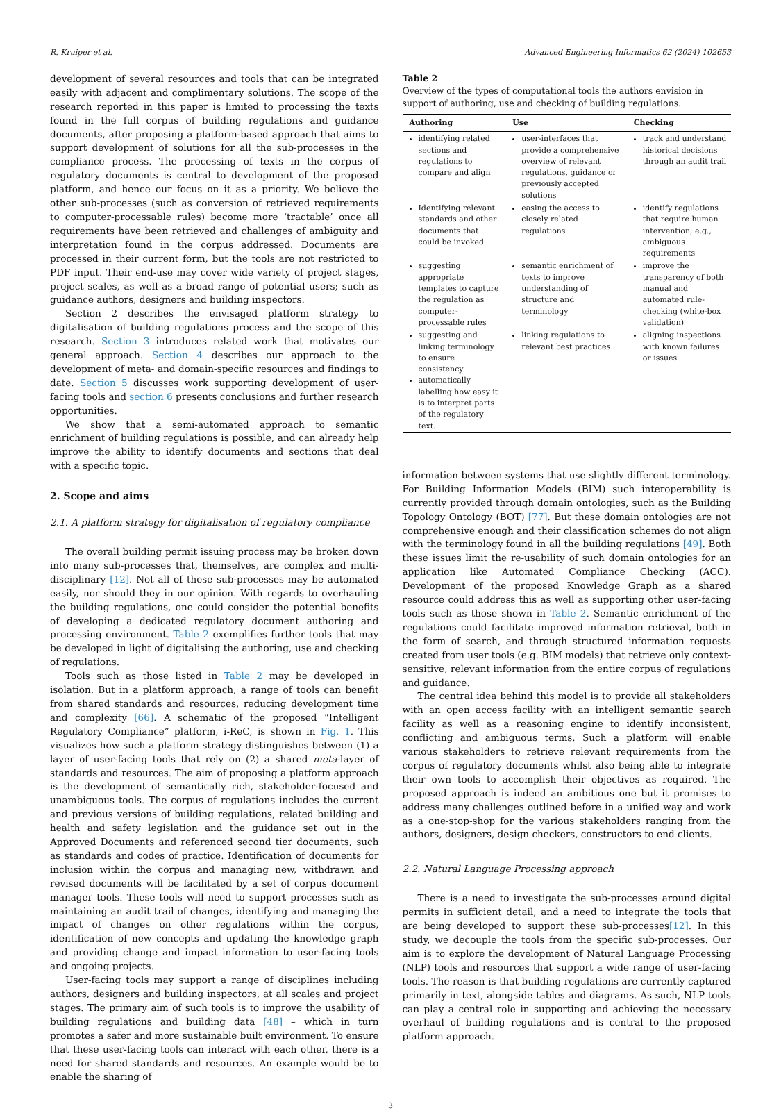R. Kruiper et al. Advanced Engineering Informatics 62 (2024) 102653
development of several resources and tools that can be integrated easily with adjacent and complimentary solutions. The scope of the research reported in this paper is limited to processing the texts found in the full corpus of building regulations and guidance documents, after proposing a platform-based approach that aims to support development of solutions for all the sub-processes in the compliance process. The processing of texts in the corpus of regulatory documents is central to development of the proposed platform, and hence our focus on it as a priority. We believe the other sub-processes (such as conversion of retrieved requirements to computer-processable rules) become more ‘tractable’ once all requirements have been retrieved and challenges of ambiguity and interpretation found in the corpus addressed. Documents are processed in their current form, but the tools are not restricted to PDF input. Their end-use may cover wide variety of project stages, project scales, as well as a broad range of potential users; such as guidance authors, designers and building inspectors.
Section 2 describes the envisaged platform strategy to digitalisation of building regulations process and the scope of this research. Section 3 introduces related work that motivates our general approach. Section 4 describes our approach to the development of meta- and domain-specific resources and findings to date. Section 5 discusses work supporting development of user-facing tools and section 6 presents conclusions and further research opportunities.
We show that a semi-automated approach to semantic enrichment of building regulations is possible, and can already help improve the ability to identify documents and sections that deal with a specific topic.
2. Scope and aims
2.1. A platform strategy for digitalisation of regulatory compliance
The overall building permit issuing process may be broken down into many sub-processes that, themselves, are complex and multi-disciplinary [12]. Not all of these sub-processes may be automated easily, nor should they in our opinion. With regards to overhauling the building regulations, one could consider the potential benefits of developing a dedicated regulatory document authoring and processing environment. Table 2 exemplifies further tools that may be developed in light of digitalising the authoring, use and checking of regulations.
Tools such as those listed in Table 2 may be developed in isolation. But in a platform approach, a range of tools can benefit from shared standards and resources, reducing development time and complexity [66]. A schematic of the proposed “Intelligent Regulatory Compliance” platform, i-ReC, is shown in Fig. 1. This visualizes how such a platform strategy distinguishes between (1) a layer of user-facing tools that rely on (2) a shared meta-layer of standards and resources. The aim of proposing a platform approach is the development of semantically rich, stakeholder-focused and unambiguous tools. The corpus of regulations includes the current and previous versions of building regulations, related building and health and safety legislation and the guidance set out in the Approved Documents and referenced second tier documents, such as standards and codes of practice. Identification of documents for inclusion within the corpus and managing new, withdrawn and revised documents will be facilitated by a set of corpus document manager tools. These tools will need to support processes such as maintaining an audit trail of changes, identifying and managing the impact of changes on other regulations within the corpus, identification of new concepts and updating the knowledge graph and providing change and impact information to user-facing tools and ongoing projects.
User-facing tools may support a range of disciplines including authors, designers and building inspectors, at all scales and project stages. The primary aim of such tools is to improve the usability of building regulations and building data [48] – which in turn promotes a safer and more sustainable built environment. To ensure that these user-facing tools can interact with each other, there is a need for shared standards and resources. An example would be to enable the sharing of
Table 2
Overview of the types of computational tools the authors envision in support of authoring, use and checking of building regulations.
| Authoring | Use | Checking |
| --- | --- | --- |
| identifying related sections and regulations to compare and align | user-interfaces that provide a comprehensive overview of relevant regulations, guidance or previously accepted solutions | track and understand historical decisions through an audit trail |
| Identifying relevant standards and other documents that could be invoked | easing the access to closely related regulations | identify regulations that require human intervention, e.g., ambiguous requirements |
| suggesting appropriate templates to capture the regulation as computer-processable rules | semantic enrichment of texts to improve understanding of structure and terminology | improve the transparency of both manual and automated rule-checking (white-box validation) |
| suggesting and linking terminology to ensure consistency automatically labelling how easy it is to interpret parts of the regulatory text. | linking regulations to relevant best practices | aligning inspections with known failures or issues |
information between systems that use slightly different terminology. For Building Information Models (BIM) such interoperability is currently provided through domain ontologies, such as the Building Topology Ontology (BOT) [77]. But these domain ontologies are not comprehensive enough and their classification schemes do not align with the terminology found in all the building regulations [49]. Both these issues limit the re-usability of such domain ontologies for an application like Automated Compliance Checking (ACC). Development of the proposed Knowledge Graph as a shared resource could address this as well as supporting other user-facing tools such as those shown in Table 2. Semantic enrichment of the regulations could facilitate improved information retrieval, both in the form of search, and through structured information requests created from user tools (e.g. BIM models) that retrieve only context-sensitive, relevant information from the entire corpus of regulations and guidance.
The central idea behind this model is to provide all stakeholders with an open access facility with an intelligent semantic search facility as well as a reasoning engine to identify inconsistent, conflicting and ambiguous terms. Such a platform will enable various stakeholders to retrieve relevant requirements from the corpus of regulatory documents whilst also being able to integrate their own tools to accomplish their objectives as required. The proposed approach is indeed an ambitious one but it promises to address many challenges outlined before in a unified way and work as a one-stop-shop for the various stakeholders ranging from the authors, designers, design checkers, constructors to end clients.
2.2. Natural Language Processing approach
There is a need to investigate the sub-processes around digital permits in sufficient detail, and a need to integrate the tools that are being developed to support these sub-processes[12]. In this study, we decouple the tools from the specific sub-processes. Our aim is to explore the development of Natural Language Processing (NLP) tools and resources that support a wide range of user-facing tools. The reason is that building regulations are currently captured primarily in text, alongside tables and diagrams. As such, NLP tools can play a central role in supporting and achieving the necessary overhaul of building regulations and is central to the proposed platform approach.
3